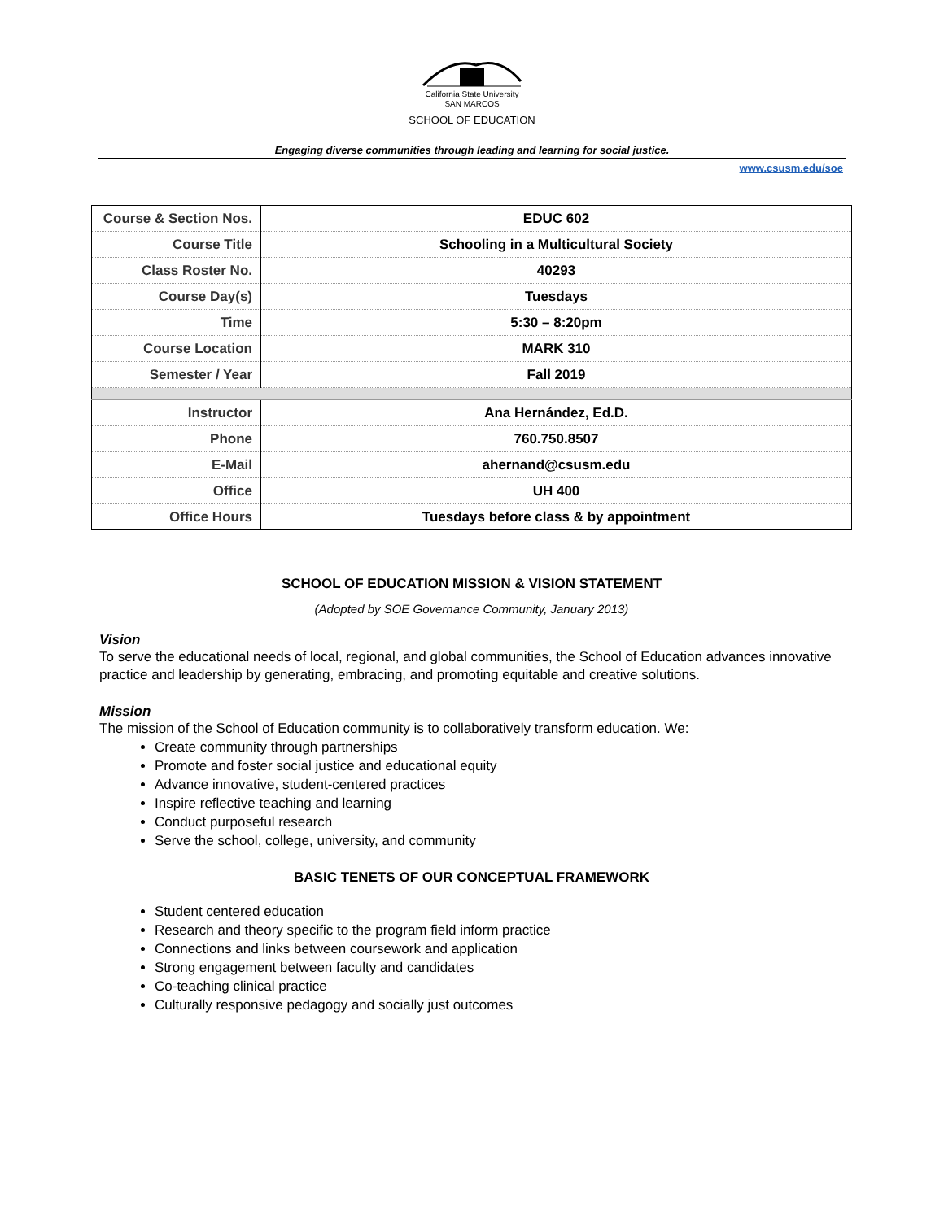California State University
SAN MARCOS
SCHOOL OF EDUCATION
Engaging diverse communities through leading and learning for social justice.
www.csusm.edu/soe
| Course & Section Nos. | EDUC 602 |
| Course Title | Schooling in a Multicultural Society |
| Class Roster No. | 40293 |
| Course Day(s) | Tuesdays |
| Time | 5:30 – 8:20pm |
| Course Location | MARK 310 |
| Semester / Year | Fall 2019 |
| Instructor | Ana Hernández, Ed.D. |
| Phone | 760.750.8507 |
| E-Mail | ahernand@csusm.edu |
| Office | UH 400 |
| Office Hours | Tuesdays before class & by appointment |
SCHOOL OF EDUCATION MISSION & VISION STATEMENT
(Adopted by SOE Governance Community, January 2013)
Vision
To serve the educational needs of local, regional, and global communities, the School of Education advances innovative practice and leadership by generating, embracing, and promoting equitable and creative solutions.
Mission
The mission of the School of Education community is to collaboratively transform education. We:
Create community through partnerships
Promote and foster social justice and educational equity
Advance innovative, student-centered practices
Inspire reflective teaching and learning
Conduct purposeful research
Serve the school, college, university, and community
BASIC TENETS OF OUR CONCEPTUAL FRAMEWORK
Student centered education
Research and theory specific to the program field inform practice
Connections and links between coursework and application
Strong engagement between faculty and candidates
Co-teaching clinical practice
Culturally responsive pedagogy and socially just outcomes